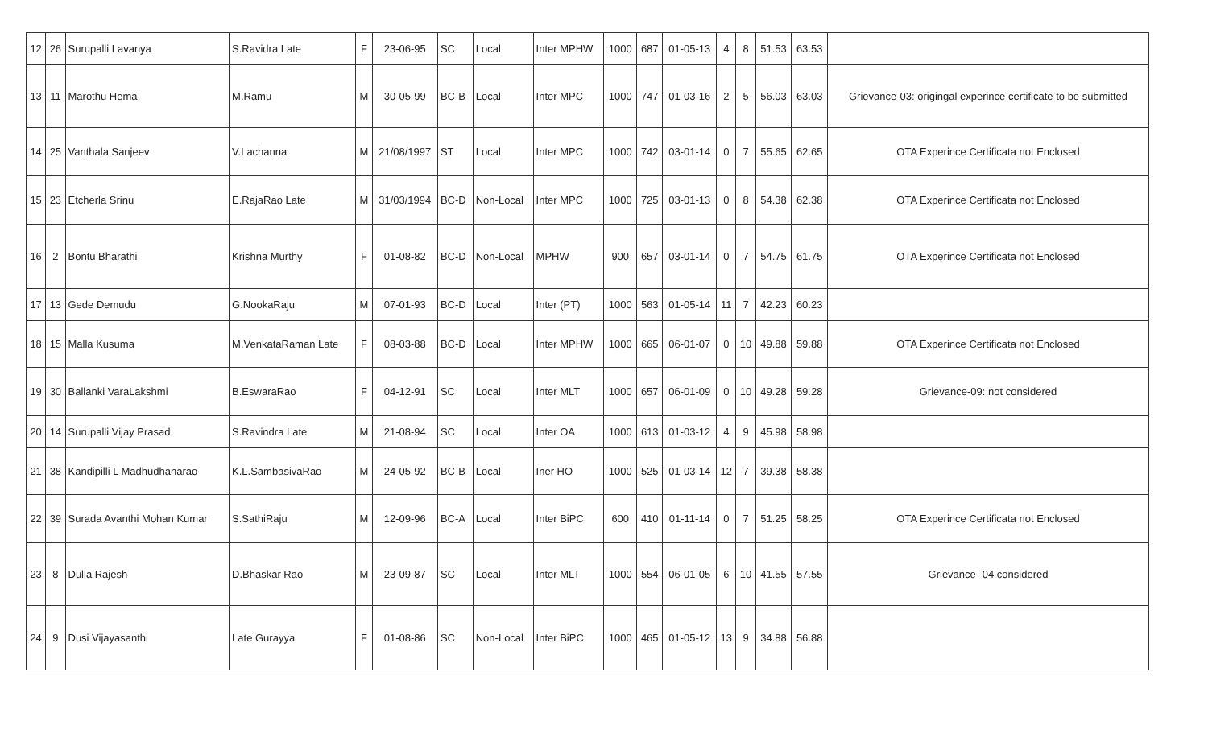| 12 | 26 | Surupalli Lavanya | S.Ravidra Late | F | 23-06-95 | SC | Local | Inter MPHW | 1000 | 687 | 01-05-13 | 4 | 8 | 51.53 | 63.53 | |
| 13 | 11 | Marothu Hema | M.Ramu | M | 30-05-99 | BC-B | Local | Inter MPC | 1000 | 747 | 01-03-16 | 2 | 5 | 56.03 | 63.03 | Grievance-03: origingal experince certificate to be submitted |
| 14 | 25 | Vanthala Sanjeev | V.Lachanna | M | 21/08/1997 | ST | Local | Inter MPC | 1000 | 742 | 03-01-14 | 0 | 7 | 55.65 | 62.65 | OTA Experince Certificata not Enclosed |
| 15 | 23 | Etcherla Srinu | E.RajaRao Late | M | 31/03/1994 | BC-D | Non-Local | Inter MPC | 1000 | 725 | 03-01-13 | 0 | 8 | 54.38 | 62.38 | OTA Experince Certificata not Enclosed |
| 16 | 2 | Bontu Bharathi | Krishna Murthy | F | 01-08-82 | BC-D | Non-Local | MPHW | 900 | 657 | 03-01-14 | 0 | 7 | 54.75 | 61.75 | OTA Experince Certificata not Enclosed |
| 17 | 13 | Gede Demudu | G.NookaRaju | M | 07-01-93 | BC-D | Local | Inter (PT) | 1000 | 563 | 01-05-14 | 11 | 7 | 42.23 | 60.23 | |
| 18 | 15 | Malla Kusuma | M.VenkataRaman Late | F | 08-03-88 | BC-D | Local | Inter MPHW | 1000 | 665 | 06-01-07 | 0 | 10 | 49.88 | 59.88 | OTA Experince Certificata not Enclosed |
| 19 | 30 | Ballanki VaraLakshmi | B.EswaraRao | F | 04-12-91 | SC | Local | Inter MLT | 1000 | 657 | 06-01-09 | 0 | 10 | 49.28 | 59.28 | Grievance-09: not considered |
| 20 | 14 | Surupalli Vijay Prasad | S.Ravindra Late | M | 21-08-94 | SC | Local | Inter OA | 1000 | 613 | 01-03-12 | 4 | 9 | 45.98 | 58.98 | |
| 21 | 38 | Kandipilli L Madhudhanarao | K.L.SambasivaRao | M | 24-05-92 | BC-B | Local | Iner HO | 1000 | 525 | 01-03-14 | 12 | 7 | 39.38 | 58.38 | |
| 22 | 39 | Surada Avanthi Mohan Kumar | S.SathiRaju | M | 12-09-96 | BC-A | Local | Inter BiPC | 600 | 410 | 01-11-14 | 0 | 7 | 51.25 | 58.25 | OTA Experince Certificata not Enclosed |
| 23 | 8 | Dulla Rajesh | D.Bhaskar Rao | M | 23-09-87 | SC | Local | Inter MLT | 1000 | 554 | 06-01-05 | 6 | 10 | 41.55 | 57.55 | Grievance -04 considered |
| 24 | 9 | Dusi Vijayasanthi | Late Gurayya | F | 01-08-86 | SC | Non-Local | Inter BiPC | 1000 | 465 | 01-05-12 | 13 | 9 | 34.88 | 56.88 | |